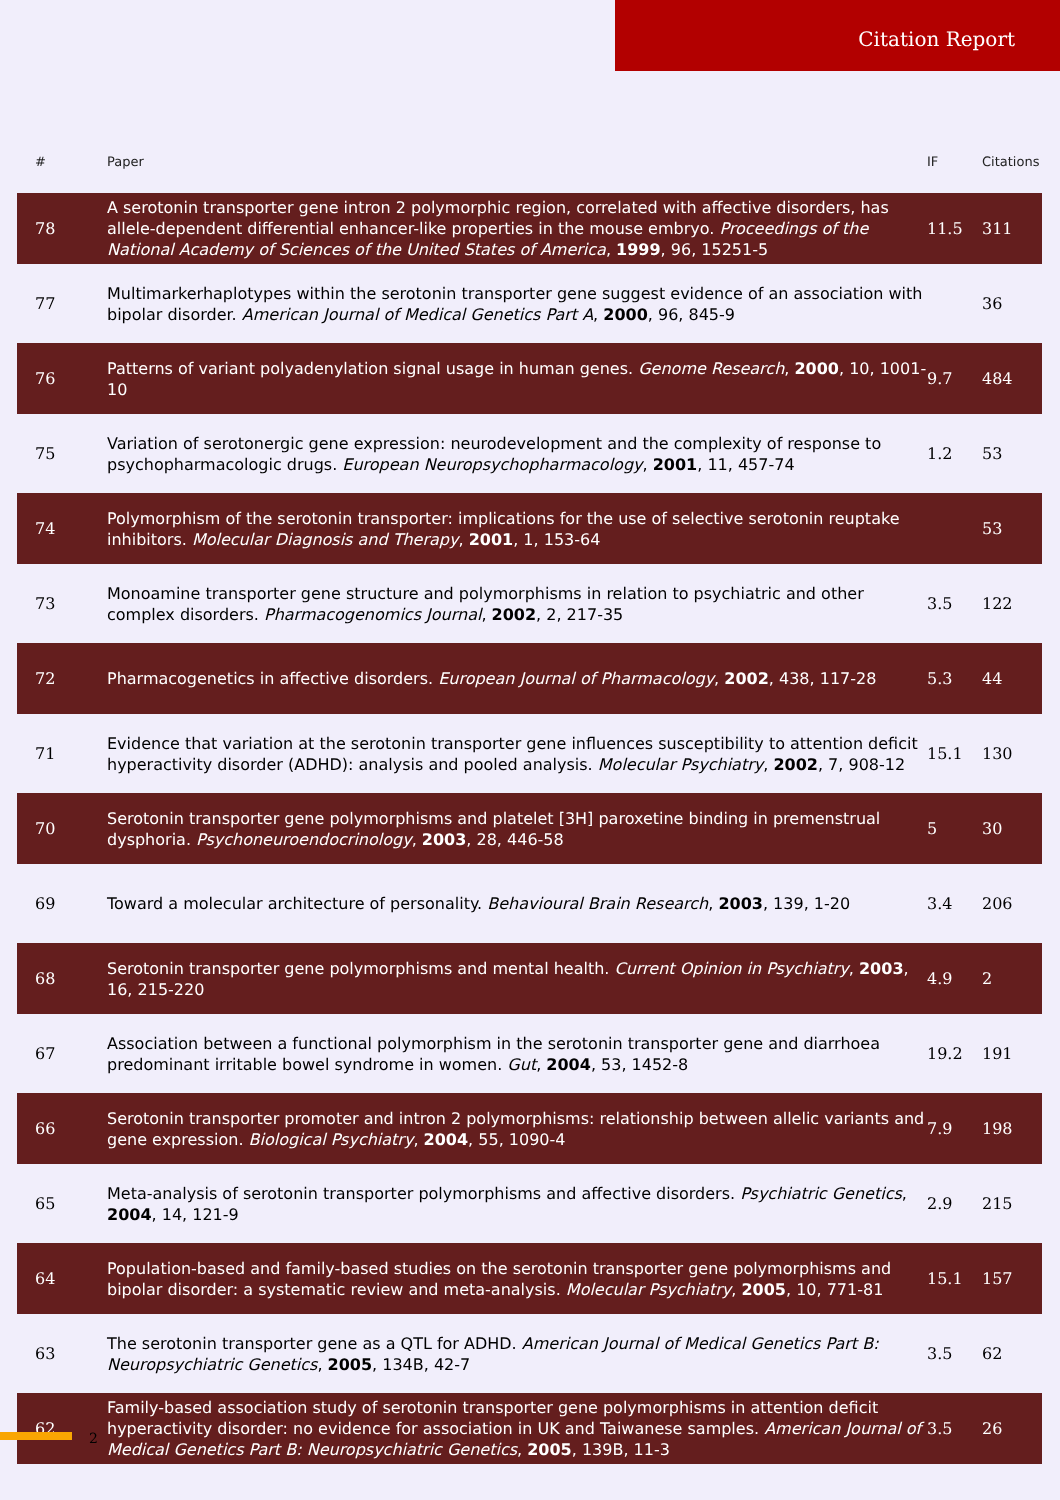Citation Report
| # | Paper | IF | Citations |
| --- | --- | --- | --- |
| 78 | A serotonin transporter gene intron 2 polymorphic region, correlated with affective disorders, has allele-dependent differential enhancer-like properties in the mouse embryo. Proceedings of the National Academy of Sciences of the United States of America , 1999 , 96, 15251-5 | 11.5 | 311 |
| 77 | Multimarkerhaplotypes within the serotonin transporter gene suggest evidence of an association with bipolar disorder. American Journal of Medical Genetics Part A , 2000 , 96, 845-9 | | 36 |
| 76 | Patterns of variant polyadenylation signal usage in human genes. Genome Research , 2000 , 10, 1001-10 | 9.7 | 484 |
| 75 | Variation of serotonergic gene expression: neurodevelopment and the complexity of response to psychopharmacologic drugs. European Neuropsychopharmacology , 2001 , 11, 457-74 | 1.2 | 53 |
| 74 | Polymorphism of the serotonin transporter: implications for the use of selective serotonin reuptake inhibitors. Molecular Diagnosis and Therapy , 2001 , 1, 153-64 | | 53 |
| 73 | Monoamine transporter gene structure and polymorphisms in relation to psychiatric and other complex disorders. Pharmacogenomics Journal , 2002 , 2, 217-35 | 3.5 | 122 |
| 72 | Pharmacogenetics in affective disorders. European Journal of Pharmacology , 2002 , 438, 117-28 | 5.3 | 44 |
| 71 | Evidence that variation at the serotonin transporter gene influences susceptibility to attention deficit hyperactivity disorder (ADHD): analysis and pooled analysis. Molecular Psychiatry , 2002 , 7, 908-12 | 15.1 | 130 |
| 70 | Serotonin transporter gene polymorphisms and platelet [3H] paroxetine binding in premenstrual dysphoria. Psychoneuroendocrinology , 2003 , 28, 446-58 | 5 | 30 |
| 69 | Toward a molecular architecture of personality. Behavioural Brain Research , 2003 , 139, 1-20 | 3.4 | 206 |
| 68 | Serotonin transporter gene polymorphisms and mental health. Current Opinion in Psychiatry , 2003 , 16, 215-220 | 4.9 | 2 |
| 67 | Association between a functional polymorphism in the serotonin transporter gene and diarrhoea predominant irritable bowel syndrome in women. Gut , 2004 , 53, 1452-8 | 19.2 | 191 |
| 66 | Serotonin transporter promoter and intron 2 polymorphisms: relationship between allelic variants and gene expression. Biological Psychiatry , 2004 , 55, 1090-4 | 7.9 | 198 |
| 65 | Meta-analysis of serotonin transporter polymorphisms and affective disorders. Psychiatric Genetics , 2004 , 14, 121-9 | 2.9 | 215 |
| 64 | Population-based and family-based studies on the serotonin transporter gene polymorphisms and bipolar disorder: a systematic review and meta-analysis. Molecular Psychiatry , 2005 , 10, 771-81 | 15.1 | 157 |
| 63 | The serotonin transporter gene as a QTL for ADHD. American Journal of Medical Genetics Part B: Neuropsychiatric Genetics , 2005 , 134B, 42-7 | 3.5 | 62 |
| 62 | Family-based association study of serotonin transporter gene polymorphisms in attention deficit hyperactivity disorder: no evidence for association in UK and Taiwanese samples. American Journal of Medical Genetics Part B: Neuropsychiatric Genetics , 2005 , 139B, 11-3 | 3.5 | 26 |
2